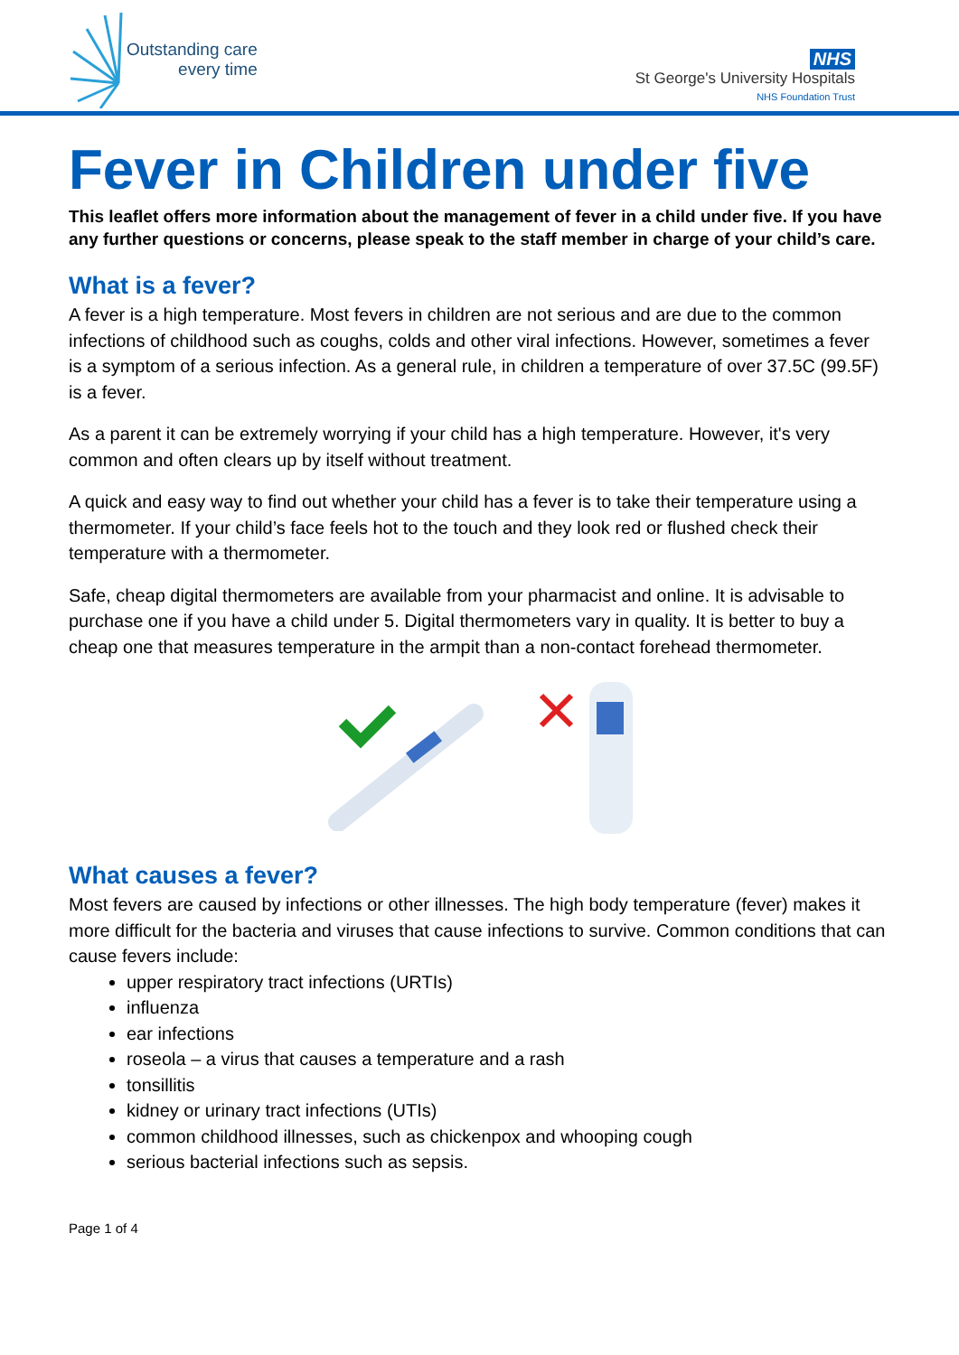Outstanding care
every time
NHS
St George's University Hospitals
NHS Foundation Trust
Fever in Children under five
This leaflet offers more information about the management of fever in a child under five. If you have any further questions or concerns, please speak to the staff member in charge of your child’s care.
What is a fever?
A fever is a high temperature. Most fevers in children are not serious and are due to the common infections of childhood such as coughs, colds and other viral infections. However, sometimes a fever is a symptom of a serious infection. As a general rule, in children a temperature of over 37.5C (99.5F) is a fever.
As a parent it can be extremely worrying if your child has a high temperature. However, it's very common and often clears up by itself without treatment.
A quick and easy way to find out whether your child has a fever is to take their temperature using a thermometer. If your child’s face feels hot to the touch and they look red or flushed check their temperature with a thermometer.
Safe, cheap digital thermometers are available from your pharmacist and online. It is advisable to purchase one if you have a child under 5. Digital thermometers vary in quality. It is better to buy a cheap one that measures temperature in the armpit than a non-contact forehead thermometer.
What causes a fever?
Most fevers are caused by infections or other illnesses. The high body temperature (fever) makes it more difficult for the bacteria and viruses that cause infections to survive. Common conditions that can cause fevers include:
upper respiratory tract infections (URTIs)
influenza
ear infections
roseola – a virus that causes a temperature and a rash
tonsillitis
kidney or urinary tract infections (UTIs)
common childhood illnesses, such as chickenpox and whooping cough
serious bacterial infections such as sepsis.
Page 1 of 4